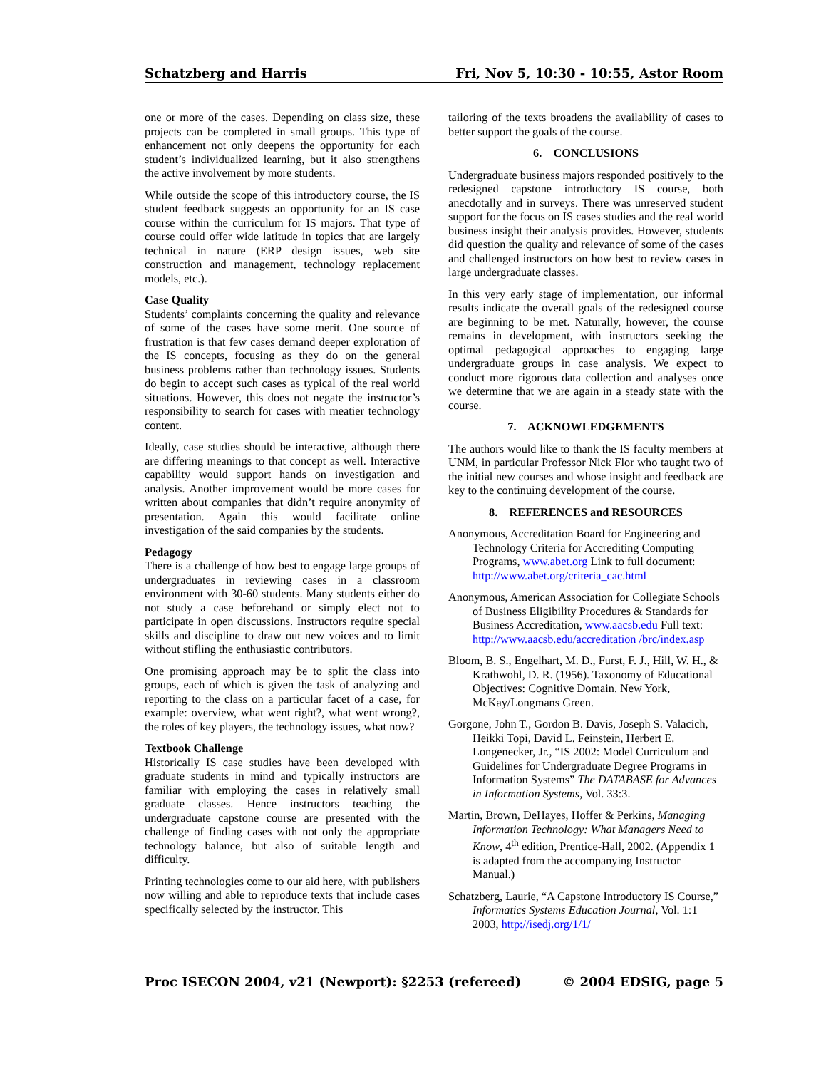Schatzberg and Harris Fri, Nov 5, 10:30 - 10:55, Astor Room
one or more of the cases. Depending on class size, these projects can be completed in small groups. This type of enhancement not only deepens the opportunity for each student’s individualized learning, but it also strengthens the active involvement by more students.
While outside the scope of this introductory course, the IS student feedback suggests an opportunity for an IS case course within the curriculum for IS majors. That type of course could offer wide latitude in topics that are largely technical in nature (ERP design issues, web site construction and management, technology replacement models, etc.).
Case Quality
Students’ complaints concerning the quality and relevance of some of the cases have some merit. One source of frustration is that few cases demand deeper exploration of the IS concepts, focusing as they do on the general business problems rather than technology issues. Students do begin to accept such cases as typical of the real world situations. However, this does not negate the instructor’s responsibility to search for cases with meatier technology content.
Ideally, case studies should be interactive, although there are differing meanings to that concept as well. Interactive capability would support hands on investigation and analysis. Another improvement would be more cases for written about companies that didn’t require anonymity of presentation. Again this would facilitate online investigation of the said companies by the students.
Pedagogy
There is a challenge of how best to engage large groups of undergraduates in reviewing cases in a classroom environment with 30-60 students. Many students either do not study a case beforehand or simply elect not to participate in open discussions. Instructors require special skills and discipline to draw out new voices and to limit without stifling the enthusiastic contributors.
One promising approach may be to split the class into groups, each of which is given the task of analyzing and reporting to the class on a particular facet of a case, for example: overview, what went right?, what went wrong?, the roles of key players, the technology issues, what now?
Textbook Challenge
Historically IS case studies have been developed with graduate students in mind and typically instructors are familiar with employing the cases in relatively small graduate classes. Hence instructors teaching the undergraduate capstone course are presented with the challenge of finding cases with not only the appropriate technology balance, but also of suitable length and difficulty.
Printing technologies come to our aid here, with publishers now willing and able to reproduce texts that include cases specifically selected by the instructor. This
tailoring of the texts broadens the availability of cases to better support the goals of the course.
6. CONCLUSIONS
Undergraduate business majors responded positively to the redesigned capstone introductory IS course, both anecdotally and in surveys. There was unreserved student support for the focus on IS cases studies and the real world business insight their analysis provides. However, students did question the quality and relevance of some of the cases and challenged instructors on how best to review cases in large undergraduate classes.
In this very early stage of implementation, our informal results indicate the overall goals of the redesigned course are beginning to be met. Naturally, however, the course remains in development, with instructors seeking the optimal pedagogical approaches to engaging large undergraduate groups in case analysis. We expect to conduct more rigorous data collection and analyses once we determine that we are again in a steady state with the course.
7. ACKNOWLEDGEMENTS
The authors would like to thank the IS faculty members at UNM, in particular Professor Nick Flor who taught two of the initial new courses and whose insight and feedback are key to the continuing development of the course.
8. REFERENCES and RESOURCES
Anonymous, Accreditation Board for Engineering and Technology Criteria for Accrediting Computing Programs, www.abet.org Link to full document: http://www.abet.org/criteria_cac.html
Anonymous, American Association for Collegiate Schools of Business Eligibility Procedures & Standards for Business Accreditation, www.aacsb.edu Full text: http://www.aacsb.edu/accreditation /brc/index.asp
Bloom, B. S., Engelhart, M. D., Furst, F. J., Hill, W. H., & Krathwohl, D. R. (1956). Taxonomy of Educational Objectives: Cognitive Domain. New York, McKay/Longmans Green.
Gorgone, John T., Gordon B. Davis, Joseph S. Valacich, Heikki Topi, David L. Feinstein, Herbert E. Longenecker, Jr., “IS 2002: Model Curriculum and Guidelines for Undergraduate Degree Programs in Information Systems” The DATABASE for Advances in Information Systems, Vol. 33:3.
Martin, Brown, DeHayes, Hoffer & Perkins, Managing Information Technology: What Managers Need to Know, 4<sup>th</sup> edition, Prentice-Hall, 2002. (Appendix 1 is adapted from the accompanying Instructor Manual.)
Schatzberg, Laurie, “A Capstone Introductory IS Course,” Informatics Systems Education Journal, Vol. 1:1 2003, http://isedj.org/1/1/
Proc ISECON 2004, v21 (Newport): §2253 (refereed) © 2004 EDSIG, page 5